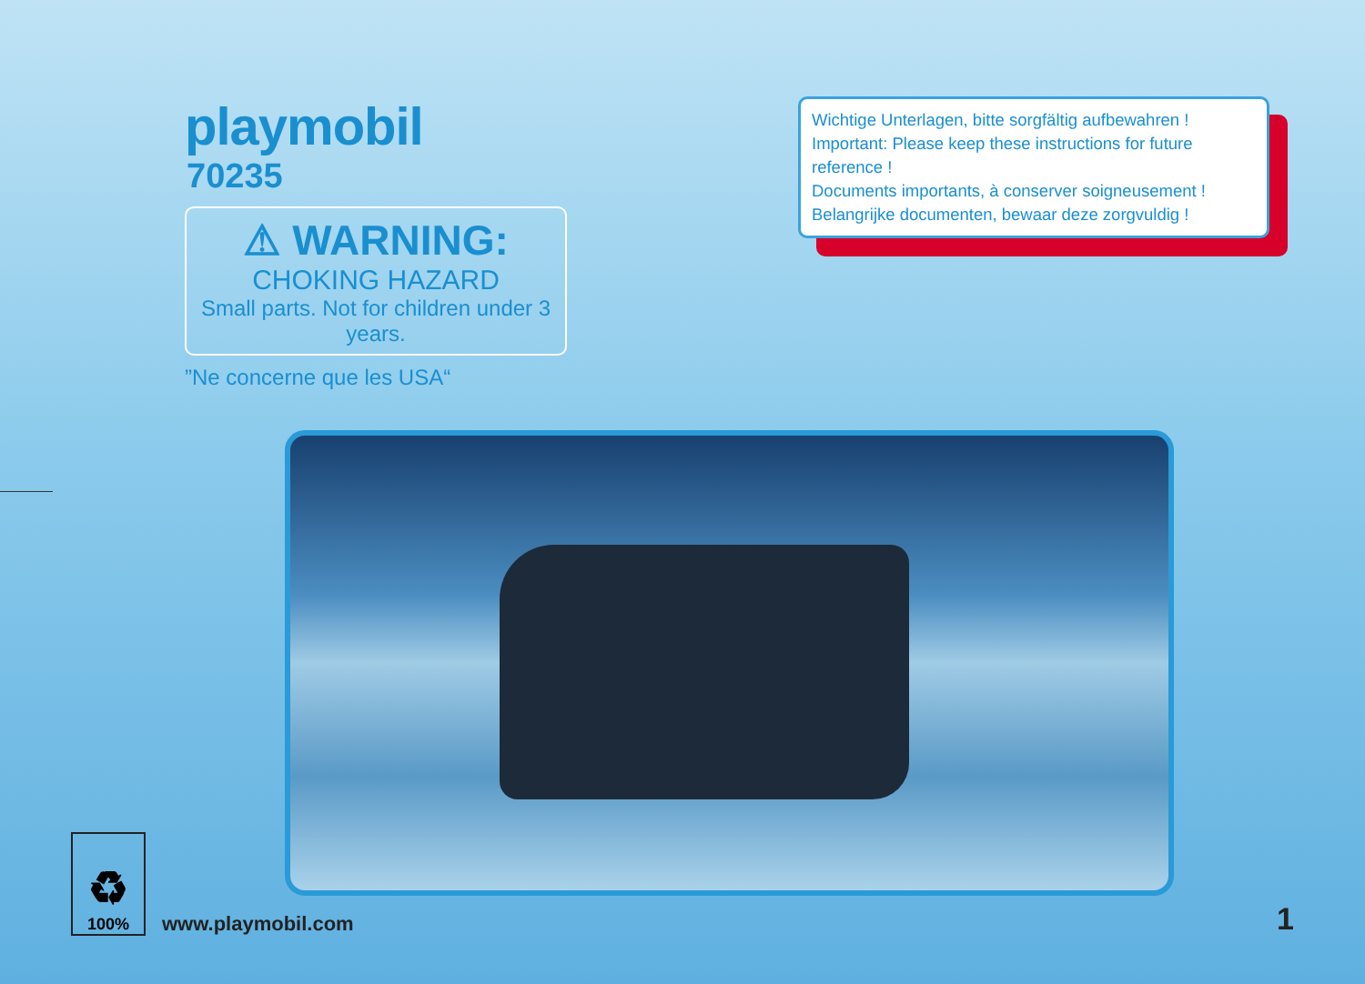playmobil
70235
⚠ WARNING:
CHOKING HAZARD
Small parts. Not for children under 3 years.
”Ne concerne que les USA“
Wichtige Unterlagen, bitte sorgfältig aufbewahren !
Important: Please keep these instructions for future reference !
Documents importants, à conserver soigneusement !
Belangrijke documenten, bewaar deze zorgvuldig !
♻
100%
www.playmobil.com
1